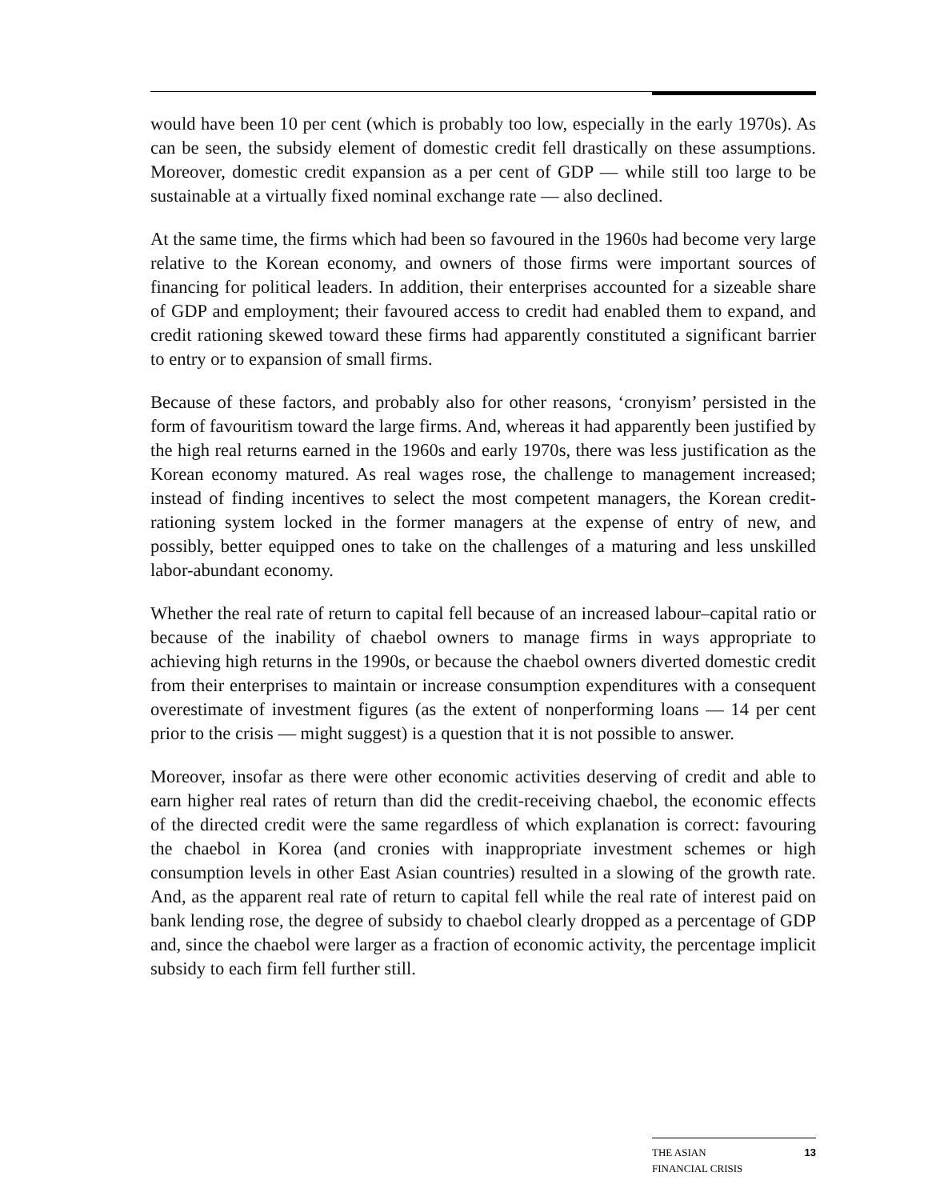would have been 10 per cent (which is probably too low, especially in the early 1970s). As can be seen, the subsidy element of domestic credit fell drastically on these assumptions. Moreover, domestic credit expansion as a per cent of GDP — while still too large to be sustainable at a virtually fixed nominal exchange rate — also declined.
At the same time, the firms which had been so favoured in the 1960s had become very large relative to the Korean economy, and owners of those firms were important sources of financing for political leaders. In addition, their enterprises accounted for a sizeable share of GDP and employment; their favoured access to credit had enabled them to expand, and credit rationing skewed toward these firms had apparently constituted a significant barrier to entry or to expansion of small firms.
Because of these factors, and probably also for other reasons, ‘cronyism’ persisted in the form of favouritism toward the large firms. And, whereas it had apparently been justified by the high real returns earned in the 1960s and early 1970s, there was less justification as the Korean economy matured. As real wages rose, the challenge to management increased; instead of finding incentives to select the most competent managers, the Korean credit-rationing system locked in the former managers at the expense of entry of new, and possibly, better equipped ones to take on the challenges of a maturing and less unskilled labor-abundant economy.
Whether the real rate of return to capital fell because of an increased labour–capital ratio or because of the inability of chaebol owners to manage firms in ways appropriate to achieving high returns in the 1990s, or because the chaebol owners diverted domestic credit from their enterprises to maintain or increase consumption expenditures with a consequent overestimate of investment figures (as the extent of nonperforming loans — 14 per cent prior to the crisis — might suggest) is a question that it is not possible to answer.
Moreover, insofar as there were other economic activities deserving of credit and able to earn higher real rates of return than did the credit-receiving chaebol, the economic effects of the directed credit were the same regardless of which explanation is correct: favouring the chaebol in Korea (and cronies with inappropriate investment schemes or high consumption levels in other East Asian countries) resulted in a slowing of the growth rate. And, as the apparent real rate of return to capital fell while the real rate of interest paid on bank lending rose, the degree of subsidy to chaebol clearly dropped as a percentage of GDP and, since the chaebol were larger as a fraction of economic activity, the percentage implicit subsidy to each firm fell further still.
THE ASIAN
FINANCIAL CRISIS
13